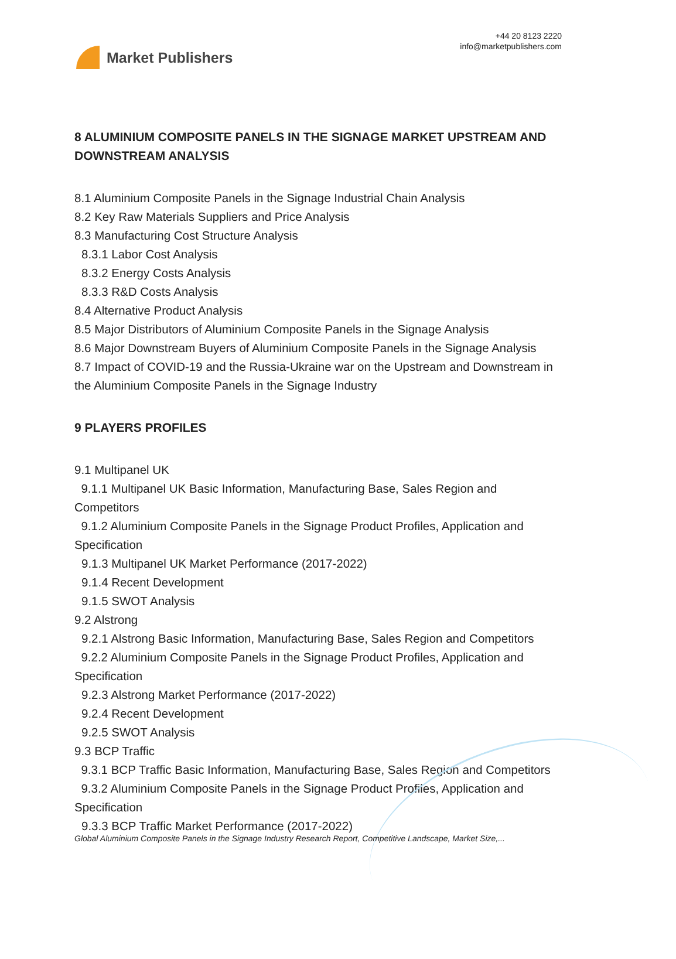Market Publishers
+44 20 8123 2220
info@marketpublishers.com
8 ALUMINIUM COMPOSITE PANELS IN THE SIGNAGE MARKET UPSTREAM AND DOWNSTREAM ANALYSIS
8.1 Aluminium Composite Panels in the Signage Industrial Chain Analysis
8.2 Key Raw Materials Suppliers and Price Analysis
8.3 Manufacturing Cost Structure Analysis
8.3.1 Labor Cost Analysis
8.3.2 Energy Costs Analysis
8.3.3 R&D Costs Analysis
8.4 Alternative Product Analysis
8.5 Major Distributors of Aluminium Composite Panels in the Signage Analysis
8.6 Major Downstream Buyers of Aluminium Composite Panels in the Signage Analysis
8.7 Impact of COVID-19 and the Russia-Ukraine war on the Upstream and Downstream in the Aluminium Composite Panels in the Signage Industry
9 PLAYERS PROFILES
9.1 Multipanel UK
9.1.1 Multipanel UK Basic Information, Manufacturing Base, Sales Region and Competitors
9.1.2 Aluminium Composite Panels in the Signage Product Profiles, Application and Specification
9.1.3 Multipanel UK Market Performance (2017-2022)
9.1.4 Recent Development
9.1.5 SWOT Analysis
9.2 Alstrong
9.2.1 Alstrong Basic Information, Manufacturing Base, Sales Region and Competitors
9.2.2 Aluminium Composite Panels in the Signage Product Profiles, Application and Specification
9.2.3 Alstrong Market Performance (2017-2022)
9.2.4 Recent Development
9.2.5 SWOT Analysis
9.3 BCP Traffic
9.3.1 BCP Traffic Basic Information, Manufacturing Base, Sales Region and Competitors
9.3.2 Aluminium Composite Panels in the Signage Product Profiles, Application and Specification
9.3.3 BCP Traffic Market Performance (2017-2022)
Global Aluminium Composite Panels in the Signage Industry Research Report, Competitive Landscape, Market Size,...